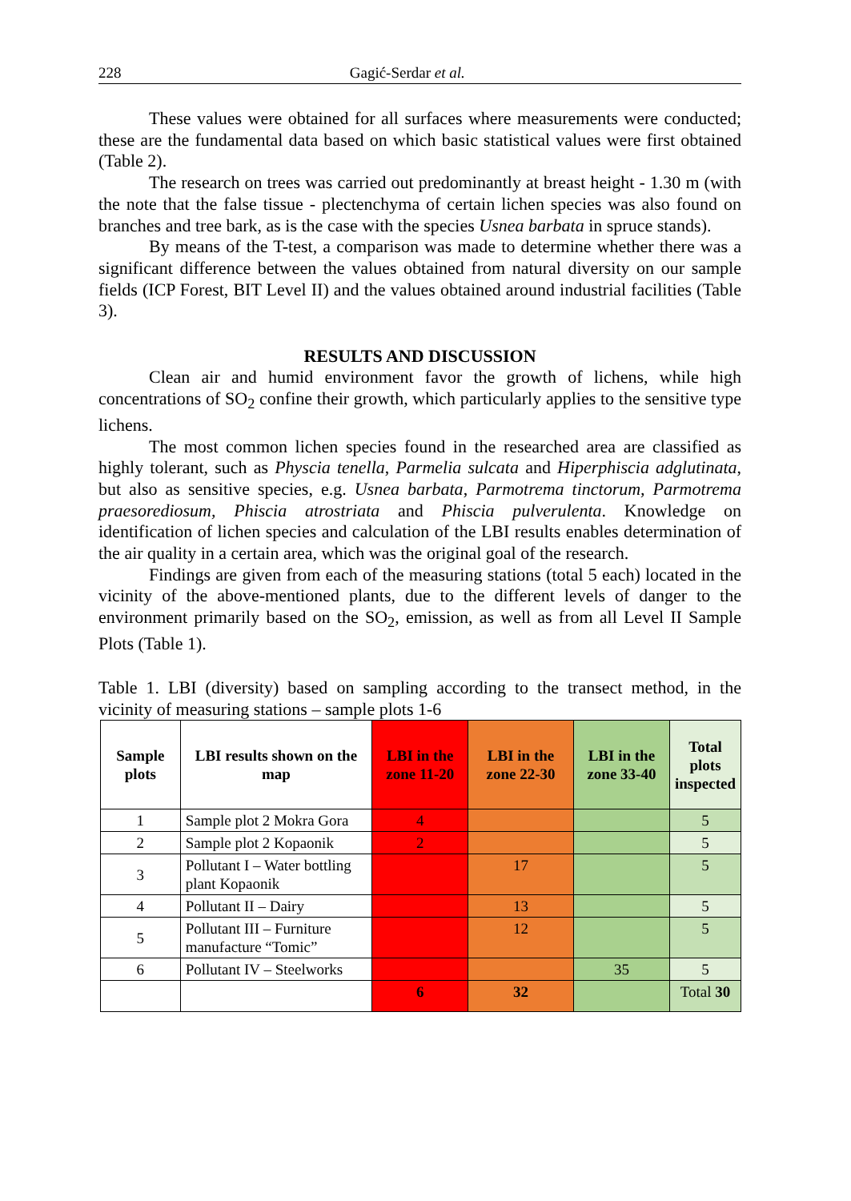228 Gagić-Serdar et al.
These values were obtained for all surfaces where measurements were conducted; these are the fundamental data based on which basic statistical values were first obtained (Table 2).
The research on trees was carried out predominantly at breast height - 1.30 m (with the note that the false tissue - plectenchyma of certain lichen species was also found on branches and tree bark, as is the case with the species Usnea barbata in spruce stands).
By means of the T-test, a comparison was made to determine whether there was a significant difference between the values obtained from natural diversity on our sample fields (ICP Forest, BIT Level II) and the values obtained around industrial facilities (Table 3).
RESULTS AND DISCUSSION
Clean air and humid environment favor the growth of lichens, while high concentrations of SO<sub>2</sub> confine their growth, which particularly applies to the sensitive type lichens.
The most common lichen species found in the researched area are classified as highly tolerant, such as Physcia tenella, Parmelia sulcata and Hiperphiscia adglutinata, but also as sensitive species, e.g. Usnea barbata, Parmotrema tinctorum, Parmotrema praesorediosum, Phiscia atrostriata and Phiscia pulverulenta. Knowledge on identification of lichen species and calculation of the LBI results enables determination of the air quality in a certain area, which was the original goal of the research.
Findings are given from each of the measuring stations (total 5 each) located in the vicinity of the above-mentioned plants, due to the different levels of danger to the environment primarily based on the SO<sub>2</sub>, emission, as well as from all Level II Sample Plots (Table 1).
Table 1. LBI (diversity) based on sampling according to the transect method, in the vicinity of measuring stations – sample plots 1-6
| Sample plots | LBI results shown on the map | LBI in the zone 11-20 | LBI in the zone 22-30 | LBI in the zone 33-40 | Total plots inspected |
| --- | --- | --- | --- | --- | --- |
| 1 | Sample plot 2 Mokra Gora | 4 | | | 5 |
| 2 | Sample plot 2 Kopaonik | 2 | | | 5 |
| 3 | Pollutant I – Water bottling plant Kopaonik | | 17 | | 5 |
| 4 | Pollutant II – Dairy | | 13 | | 5 |
| 5 | Pollutant III – Furniture manufacture “Tomic” | | 12 | | 5 |
| 6 | Pollutant IV – Steelworks | | | 35 | 5 |
| | | 6 | 32 | | Total 30 |